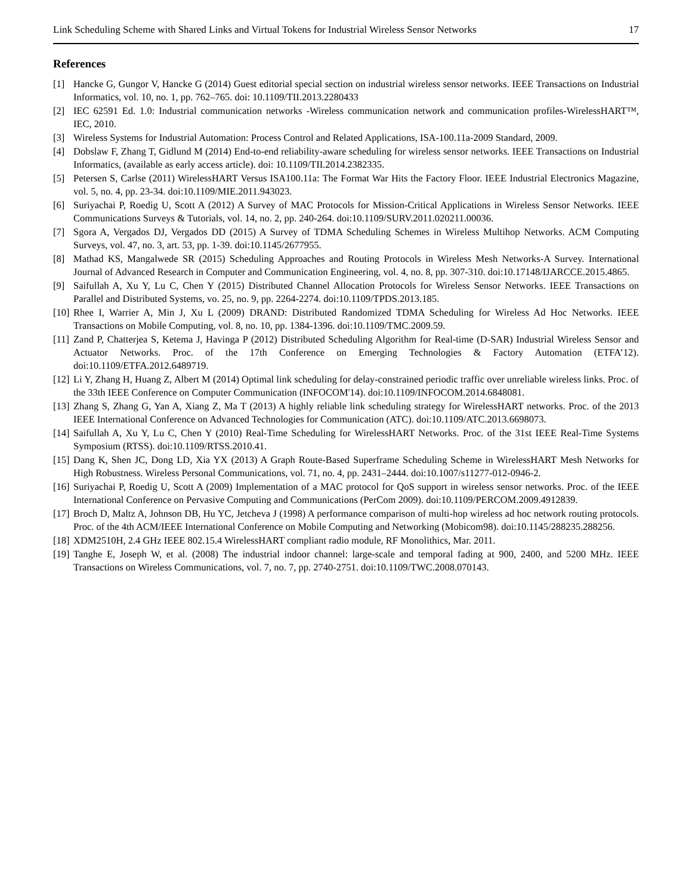Link Scheduling Scheme with Shared Links and Virtual Tokens for Industrial Wireless Sensor Networks 17
References
[1] Hancke G, Gungor V, Hancke G (2014) Guest editorial special section on industrial wireless sensor networks. IEEE Transactions on Industrial Informatics, vol. 10, no. 1, pp. 762–765. doi: 10.1109/TII.2013.2280433
[2] IEC 62591 Ed. 1.0: Industrial communication networks -Wireless communication network and communication profiles-WirelessHART™, IEC, 2010.
[3] Wireless Systems for Industrial Automation: Process Control and Related Applications, ISA-100.11a-2009 Standard, 2009.
[4] Dobslaw F, Zhang T, Gidlund M (2014) End-to-end reliability-aware scheduling for wireless sensor networks. IEEE Transactions on Industrial Informatics, (available as early access article). doi: 10.1109/TII.2014.2382335.
[5] Petersen S, Carlse (2011) WirelessHART Versus ISA100.11a: The Format War Hits the Factory Floor. IEEE Industrial Electronics Magazine, vol. 5, no. 4, pp. 23-34. doi:10.1109/MIE.2011.943023.
[6] Suriyachai P, Roedig U, Scott A (2012) A Survey of MAC Protocols for Mission-Critical Applications in Wireless Sensor Networks. IEEE Communications Surveys & Tutorials, vol. 14, no. 2, pp. 240-264. doi:10.1109/SURV.2011.020211.00036.
[7] Sgora A, Vergados DJ, Vergados DD (2015) A Survey of TDMA Scheduling Schemes in Wireless Multihop Networks. ACM Computing Surveys, vol. 47, no. 3, art. 53, pp. 1-39. doi:10.1145/2677955.
[8] Mathad KS, Mangalwede SR (2015) Scheduling Approaches and Routing Protocols in Wireless Mesh Networks-A Survey. International Journal of Advanced Research in Computer and Communication Engineering, vol. 4, no. 8, pp. 307-310. doi:10.17148/IJARCCE.2015.4865.
[9] Saifullah A, Xu Y, Lu C, Chen Y (2015) Distributed Channel Allocation Protocols for Wireless Sensor Networks. IEEE Transactions on Parallel and Distributed Systems, vo. 25, no. 9, pp. 2264-2274. doi:10.1109/TPDS.2013.185.
[10] Rhee I, Warrier A, Min J, Xu L (2009) DRAND: Distributed Randomized TDMA Scheduling for Wireless Ad Hoc Networks. IEEE Transactions on Mobile Computing, vol. 8, no. 10, pp. 1384-1396. doi:10.1109/TMC.2009.59.
[11] Zand P, Chatterjea S, Ketema J, Havinga P (2012) Distributed Scheduling Algorithm for Real-time (D-SAR) Industrial Wireless Sensor and Actuator Networks. Proc. of the 17th Conference on Emerging Technologies & Factory Automation (ETFA’12). doi:10.1109/ETFA.2012.6489719.
[12] Li Y, Zhang H, Huang Z, Albert M (2014) Optimal link scheduling for delay-constrained periodic traffic over unreliable wireless links. Proc. of the 33th IEEE Conference on Computer Communication (INFOCOM'14). doi:10.1109/INFOCOM.2014.6848081.
[13] Zhang S, Zhang G, Yan A, Xiang Z, Ma T (2013) A highly reliable link scheduling strategy for WirelessHART networks. Proc. of the 2013 IEEE International Conference on Advanced Technologies for Communication (ATC). doi:10.1109/ATC.2013.6698073.
[14] Saifullah A, Xu Y, Lu C, Chen Y (2010) Real-Time Scheduling for WirelessHART Networks. Proc. of the 31st IEEE Real-Time Systems Symposium (RTSS). doi:10.1109/RTSS.2010.41.
[15] Dang K, Shen JC, Dong LD, Xia YX (2013) A Graph Route-Based Superframe Scheduling Scheme in WirelessHART Mesh Networks for High Robustness. Wireless Personal Communications, vol. 71, no. 4, pp. 2431–2444. doi:10.1007/s11277-012-0946-2.
[16] Suriyachai P, Roedig U, Scott A (2009) Implementation of a MAC protocol for QoS support in wireless sensor networks. Proc. of the IEEE International Conference on Pervasive Computing and Communications (PerCom 2009). doi:10.1109/PERCOM.2009.4912839.
[17] Broch D, Maltz A, Johnson DB, Hu YC, Jetcheva J (1998) A performance comparison of multi-hop wireless ad hoc network routing protocols. Proc. of the 4th ACM/IEEE International Conference on Mobile Computing and Networking (Mobicom98). doi:10.1145/288235.288256.
[18] XDM2510H, 2.4 GHz IEEE 802.15.4 WirelessHART compliant radio module, RF Monolithics, Mar. 2011.
[19] Tanghe E, Joseph W, et al. (2008) The industrial indoor channel: large-scale and temporal fading at 900, 2400, and 5200 MHz. IEEE Transactions on Wireless Communications, vol. 7, no. 7, pp. 2740-2751. doi:10.1109/TWC.2008.070143.